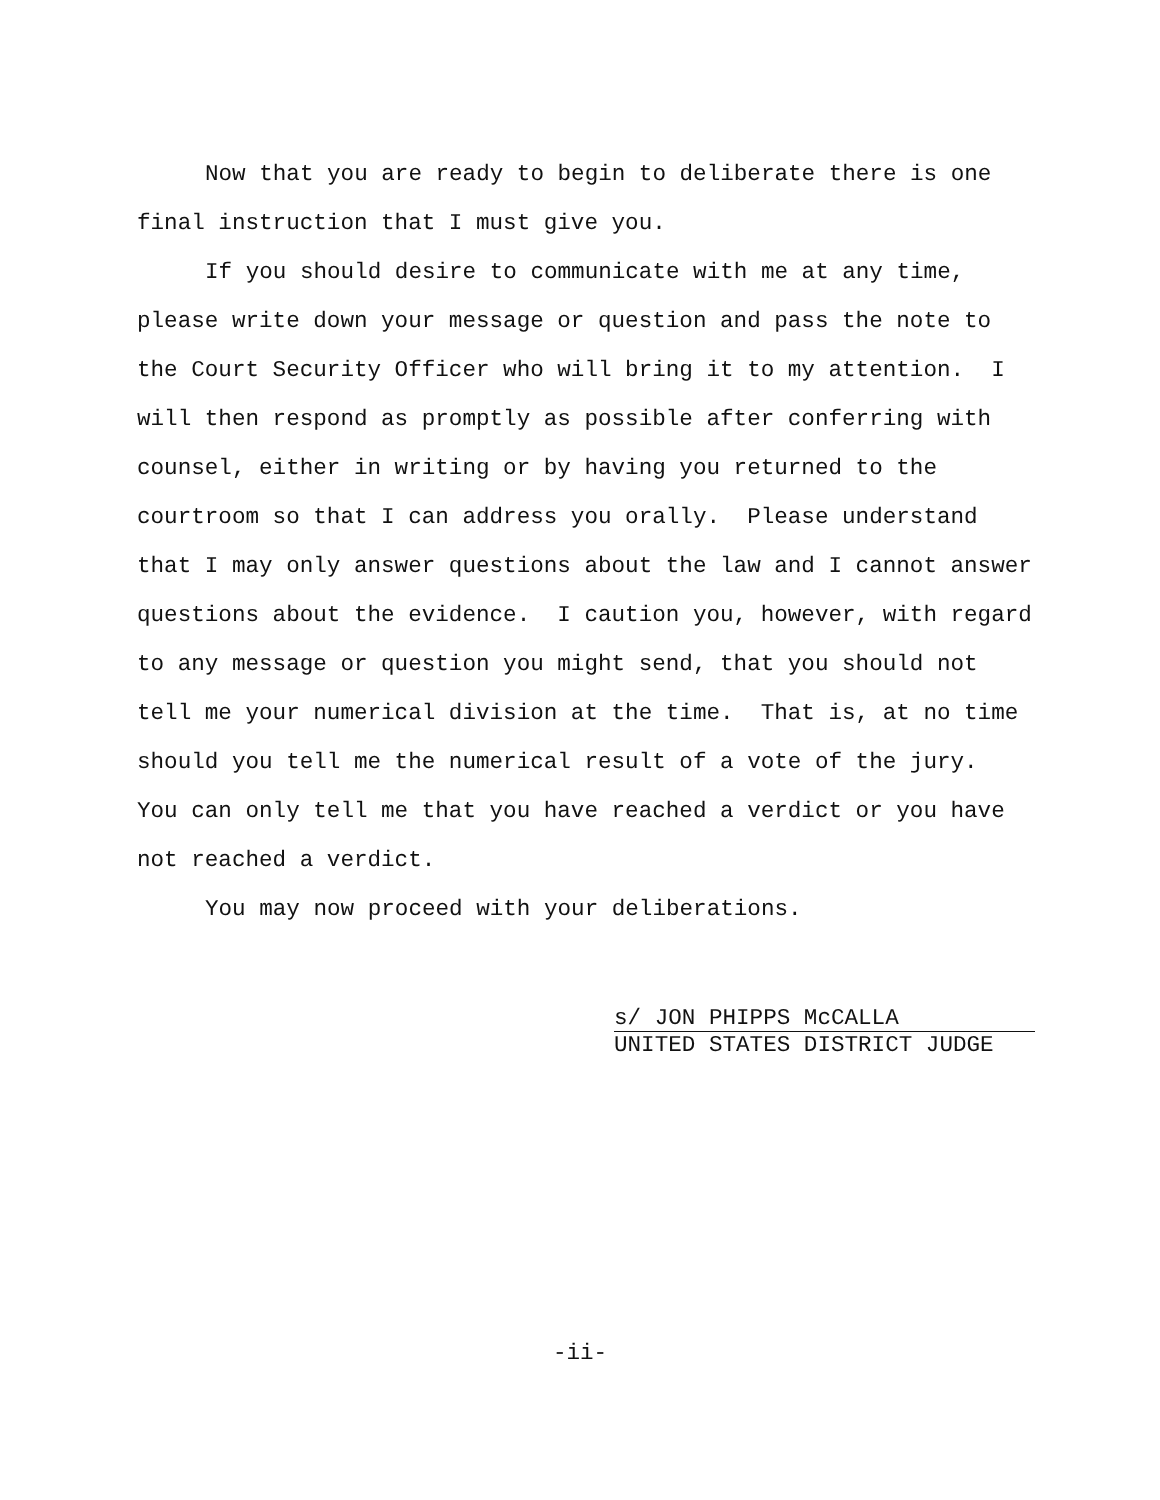Now that you are ready to begin to deliberate there is one final instruction that I must give you.
If you should desire to communicate with me at any time, please write down your message or question and pass the note to the Court Security Officer who will bring it to my attention. I will then respond as promptly as possible after conferring with counsel, either in writing or by having you returned to the courtroom so that I can address you orally. Please understand that I may only answer questions about the law and I cannot answer questions about the evidence. I caution you, however, with regard to any message or question you might send, that you should not tell me your numerical division at the time. That is, at no time should you tell me the numerical result of a vote of the jury. You can only tell me that you have reached a verdict or you have not reached a verdict.
You may now proceed with your deliberations.
s/ JON PHIPPS McCALLA
UNITED STATES DISTRICT JUDGE
-ii-